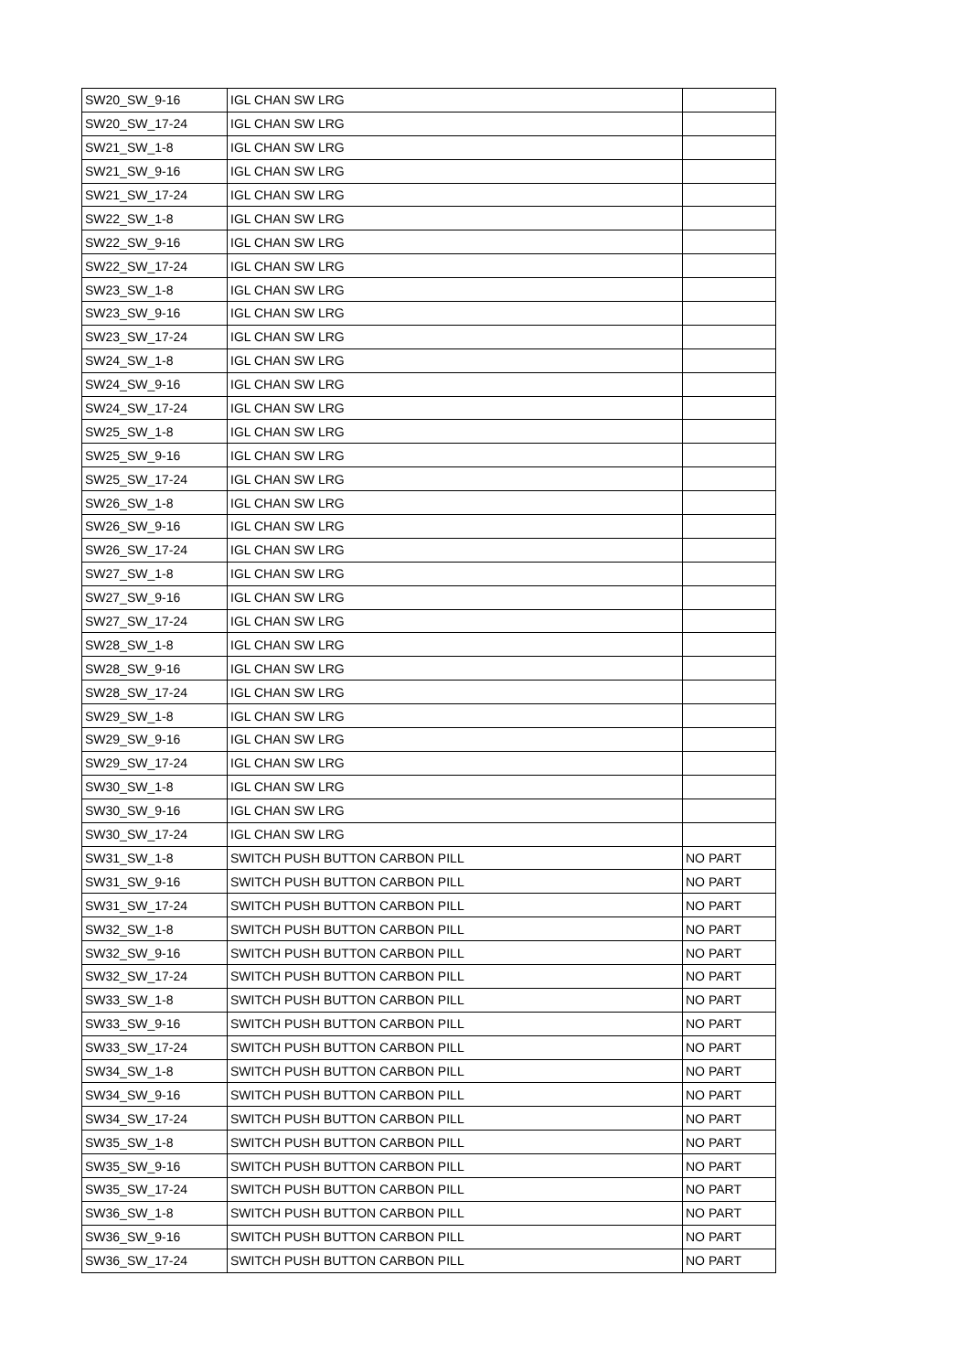| SW20_SW_9-16 | IGL CHAN SW LRG | |
| SW20_SW_17-24 | IGL CHAN SW LRG | |
| SW21_SW_1-8 | IGL CHAN SW LRG | |
| SW21_SW_9-16 | IGL CHAN SW LRG | |
| SW21_SW_17-24 | IGL CHAN SW LRG | |
| SW22_SW_1-8 | IGL CHAN SW LRG | |
| SW22_SW_9-16 | IGL CHAN SW LRG | |
| SW22_SW_17-24 | IGL CHAN SW LRG | |
| SW23_SW_1-8 | IGL CHAN SW LRG | |
| SW23_SW_9-16 | IGL CHAN SW LRG | |
| SW23_SW_17-24 | IGL CHAN SW LRG | |
| SW24_SW_1-8 | IGL CHAN SW LRG | |
| SW24_SW_9-16 | IGL CHAN SW LRG | |
| SW24_SW_17-24 | IGL CHAN SW LRG | |
| SW25_SW_1-8 | IGL CHAN SW LRG | |
| SW25_SW_9-16 | IGL CHAN SW LRG | |
| SW25_SW_17-24 | IGL CHAN SW LRG | |
| SW26_SW_1-8 | IGL CHAN SW LRG | |
| SW26_SW_9-16 | IGL CHAN SW LRG | |
| SW26_SW_17-24 | IGL CHAN SW LRG | |
| SW27_SW_1-8 | IGL CHAN SW LRG | |
| SW27_SW_9-16 | IGL CHAN SW LRG | |
| SW27_SW_17-24 | IGL CHAN SW LRG | |
| SW28_SW_1-8 | IGL CHAN SW LRG | |
| SW28_SW_9-16 | IGL CHAN SW LRG | |
| SW28_SW_17-24 | IGL CHAN SW LRG | |
| SW29_SW_1-8 | IGL CHAN SW LRG | |
| SW29_SW_9-16 | IGL CHAN SW LRG | |
| SW29_SW_17-24 | IGL CHAN SW LRG | |
| SW30_SW_1-8 | IGL CHAN SW LRG | |
| SW30_SW_9-16 | IGL CHAN SW LRG | |
| SW30_SW_17-24 | IGL CHAN SW LRG | |
| SW31_SW_1-8 | SWITCH PUSH BUTTON CARBON PILL | NO PART |
| SW31_SW_9-16 | SWITCH PUSH BUTTON CARBON PILL | NO PART |
| SW31_SW_17-24 | SWITCH PUSH BUTTON CARBON PILL | NO PART |
| SW32_SW_1-8 | SWITCH PUSH BUTTON CARBON PILL | NO PART |
| SW32_SW_9-16 | SWITCH PUSH BUTTON CARBON PILL | NO PART |
| SW32_SW_17-24 | SWITCH PUSH BUTTON CARBON PILL | NO PART |
| SW33_SW_1-8 | SWITCH PUSH BUTTON CARBON PILL | NO PART |
| SW33_SW_9-16 | SWITCH PUSH BUTTON CARBON PILL | NO PART |
| SW33_SW_17-24 | SWITCH PUSH BUTTON CARBON PILL | NO PART |
| SW34_SW_1-8 | SWITCH PUSH BUTTON CARBON PILL | NO PART |
| SW34_SW_9-16 | SWITCH PUSH BUTTON CARBON PILL | NO PART |
| SW34_SW_17-24 | SWITCH PUSH BUTTON CARBON PILL | NO PART |
| SW35_SW_1-8 | SWITCH PUSH BUTTON CARBON PILL | NO PART |
| SW35_SW_9-16 | SWITCH PUSH BUTTON CARBON PILL | NO PART |
| SW35_SW_17-24 | SWITCH PUSH BUTTON CARBON PILL | NO PART |
| SW36_SW_1-8 | SWITCH PUSH BUTTON CARBON PILL | NO PART |
| SW36_SW_9-16 | SWITCH PUSH BUTTON CARBON PILL | NO PART |
| SW36_SW_17-24 | SWITCH PUSH BUTTON CARBON PILL | NO PART |